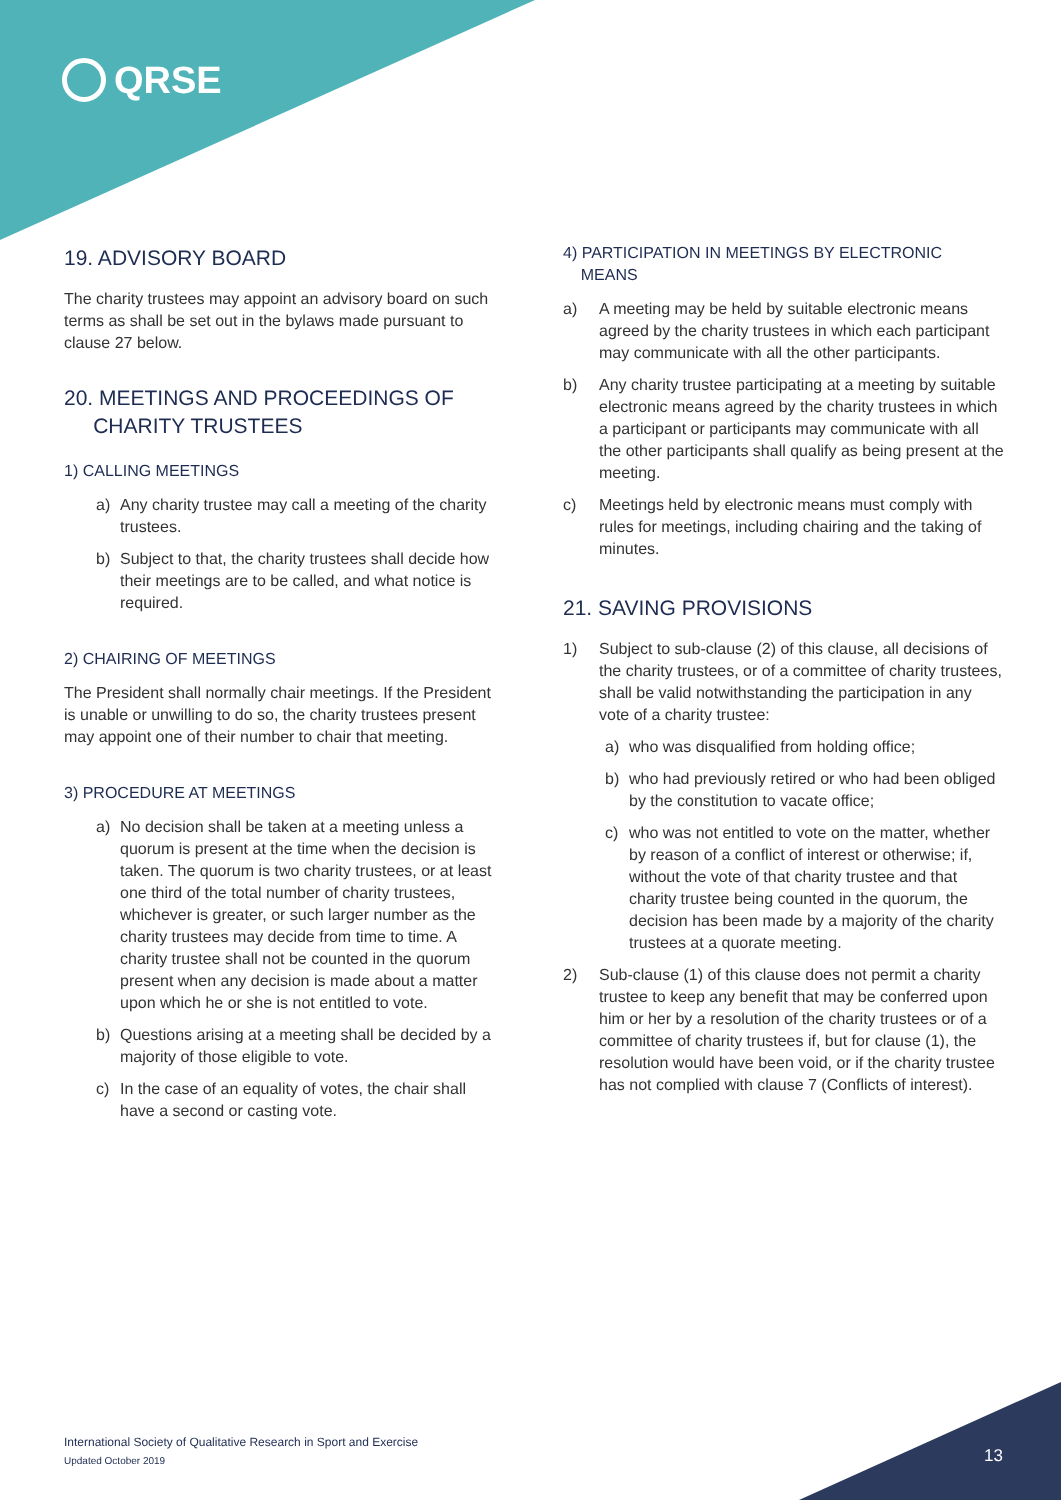QRSE
19. ADVISORY BOARD
The charity trustees may appoint an advisory board on such terms as shall be set out in the bylaws made pursuant to clause 27 below.
20. MEETINGS AND PROCEEDINGS OF
CHARITY TRUSTEES
1) CALLING MEETINGS
a) Any charity trustee may call a meeting of the charity trustees.
b) Subject to that, the charity trustees shall decide how their meetings are to be called, and what notice is required.
2) CHAIRING OF MEETINGS
The President shall normally chair meetings. If the President is unable or unwilling to do so, the charity trustees present may appoint one of their number to chair that meeting.
3) PROCEDURE AT MEETINGS
a) No decision shall be taken at a meeting unless a quorum is present at the time when the decision is taken. The quorum is two charity trustees, or at least one third of the total number of charity trustees, whichever is greater, or such larger number as the charity trustees may decide from time to time. A charity trustee shall not be counted in the quorum present when any decision is made about a matter upon which he or she is not entitled to vote.
b) Questions arising at a meeting shall be decided by a majority of those eligible to vote.
c) In the case of an equality of votes, the chair shall have a second or casting vote.
4) PARTICIPATION IN MEETINGS BY ELECTRONIC
MEANS
a) A meeting may be held by suitable electronic means agreed by the charity trustees in which each participant may communicate with all the other participants.
b) Any charity trustee participating at a meeting by suitable electronic means agreed by the charity trustees in which a participant or participants may communicate with all the other participants shall qualify as being present at the meeting.
c) Meetings held by electronic means must comply with rules for meetings, including chairing and the taking of minutes.
21. SAVING PROVISIONS
1) Subject to sub-clause (2) of this clause, all decisions of the charity trustees, or of a committee of charity trustees, shall be valid notwithstanding the participation in any vote of a charity trustee:
a) who was disqualified from holding office;
b) who had previously retired or who had been obliged by the constitution to vacate office;
c) who was not entitled to vote on the matter, whether by reason of a conflict of interest or otherwise; if, without the vote of that charity trustee and that charity trustee being counted in the quorum, the decision has been made by a majority of the charity trustees at a quorate meeting.
2) Sub-clause (1) of this clause does not permit a charity trustee to keep any benefit that may be conferred upon him or her by a resolution of the charity trustees or of a committee of charity trustees if, but for clause (1), the resolution would have been void, or if the charity trustee has not complied with clause 7 (Conflicts of interest).
International Society of Qualitative Research in Sport and Exercise
Updated October 2019
13